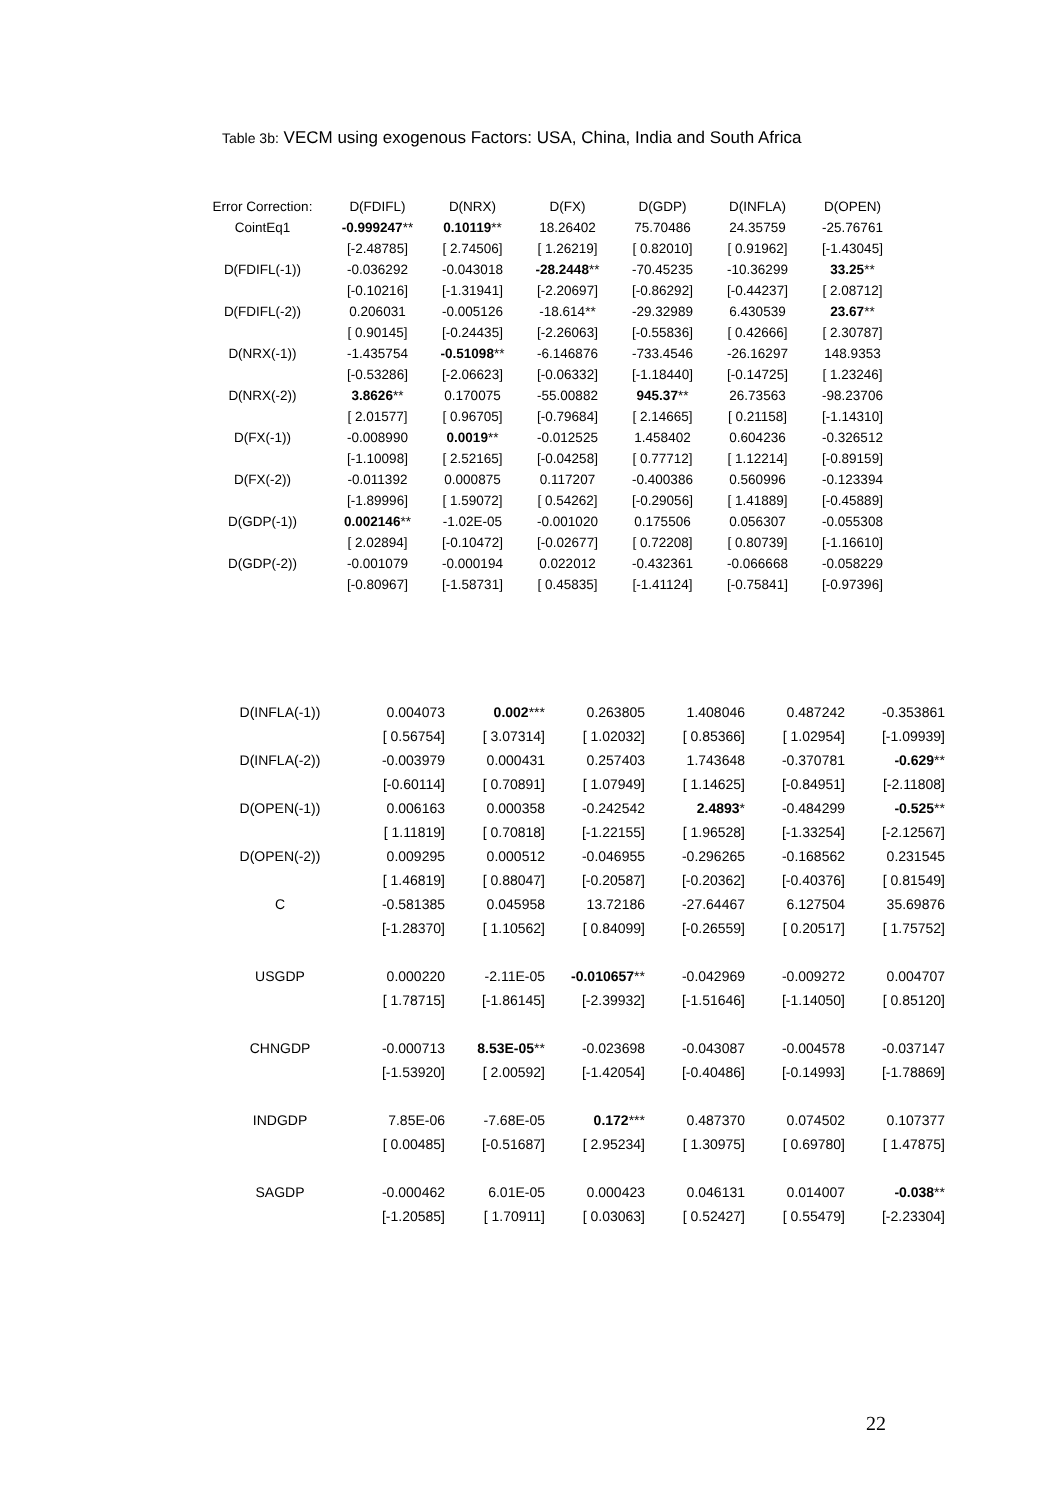Table 3b: VECM using exogenous Factors: USA, China, India and South Africa
| Error Correction: | D(FDIFL) | D(NRX) | D(FX) | D(GDP) | D(INFLA) | D(OPEN) |
| --- | --- | --- | --- | --- | --- | --- |
| CointEq1 | -0.999247 ** | 0.10119 ** | 18.26402 | 75.70486 | 24.35759 | -25.76761 |
| | [-2.48785] | [ 2.74506] | [ 1.26219] | [ 0.82010] | [ 0.91962] | [-1.43045] |
| D(FDIFL(-1)) | -0.036292 | -0.043018 | -28.2448 ** | -70.45235 | -10.36299 | 33.25 ** |
| | [-0.10216] | [-1.31941] | [-2.20697] | [-0.86292] | [-0.44237] | [ 2.08712] |
| D(FDIFL(-2)) | 0.206031 | -0.005126 | -18.614** | -29.32989 | 6.430539 | 23.67 ** |
| | [ 0.90145] | [-0.24435] | [-2.26063] | [-0.55836] | [ 0.42666] | [ 2.30787] |
| D(NRX(-1)) | -1.435754 | -0.51098 ** | -6.146876 | -733.4546 | -26.16297 | 148.9353 |
| | [-0.53286] | [-2.06623] | [-0.06332] | [-1.18440] | [-0.14725] | [ 1.23246] |
| D(NRX(-2)) | 3.8626 ** | 0.170075 | -55.00882 | 945.37 ** | 26.73563 | -98.23706 |
| | [ 2.01577] | [ 0.96705] | [-0.79684] | [ 2.14665] | [ 0.21158] | [-1.14310] |
| D(FX(-1)) | -0.008990 | 0.0019 ** | -0.012525 | 1.458402 | 0.604236 | -0.326512 |
| | [-1.10098] | [ 2.52165] | [-0.04258] | [ 0.77712] | [ 1.12214] | [-0.89159] |
| D(FX(-2)) | -0.011392 | 0.000875 | 0.117207 | -0.400386 | 0.560996 | -0.123394 |
| | [-1.89996] | [ 1.59072] | [ 0.54262] | [-0.29056] | [ 1.41889] | [-0.45889] |
| D(GDP(-1)) | 0.002146 ** | -1.02E-05 | -0.001020 | 0.175506 | 0.056307 | -0.055308 |
| | [ 2.02894] | [-0.10472] | [-0.02677] | [ 0.72208] | [ 0.80739] | [-1.16610] |
| D(GDP(-2)) | -0.001079 | -0.000194 | 0.022012 | -0.432361 | -0.066668 | -0.058229 |
| | [-0.80967] | [-1.58731] | [ 0.45835] | [-1.41124] | [-0.75841] | [-0.97396] |
| D(INFLA(-1)) | 0.004073 | 0.002 *** | 0.263805 | 1.408046 | 0.487242 | -0.353861 |
| | [ 0.56754] | [ 3.07314] | [ 1.02032] | [ 0.85366] | [ 1.02954] | [-1.09939] |
| D(INFLA(-2)) | -0.003979 | 0.000431 | 0.257403 | 1.743648 | -0.370781 | -0.629 ** |
| | [-0.60114] | [ 0.70891] | [ 1.07949] | [ 1.14625] | [-0.84951] | [-2.11808] |
| D(OPEN(-1)) | 0.006163 | 0.000358 | -0.242542 | 2.4893 * | -0.484299 | -0.525 ** |
| | [ 1.11819] | [ 0.70818] | [-1.22155] | [ 1.96528] | [-1.33254] | [-2.12567] |
| D(OPEN(-2)) | 0.009295 | 0.000512 | -0.046955 | -0.296265 | -0.168562 | 0.231545 |
| | [ 1.46819] | [ 0.88047] | [-0.20587] | [-0.20362] | [-0.40376] | [ 0.81549] |
| C | -0.581385 | 0.045958 | 13.72186 | -27.64467 | 6.127504 | 35.69876 |
| | [-1.28370] | [ 1.10562] | [ 0.84099] | [-0.26559] | [ 0.20517] | [ 1.75752] |
| USGDP | 0.000220 | -2.11E-05 | -0.010657 ** | -0.042969 | -0.009272 | 0.004707 |
| | [ 1.78715] | [-1.86145] | [-2.39932] | [-1.51646] | [-1.14050] | [ 0.85120] |
| CHNGDP | -0.000713 | 8.53E-05 ** | -0.023698 | -0.043087 | -0.004578 | -0.037147 |
| | [-1.53920] | [ 2.00592] | [-1.42054] | [-0.40486] | [-0.14993] | [-1.78869] |
| INDGDP | 7.85E-06 | -7.68E-05 | 0.172 *** | 0.487370 | 0.074502 | 0.107377 |
| | [ 0.00485] | [-0.51687] | [ 2.95234] | [ 1.30975] | [ 0.69780] | [ 1.47875] |
| SAGDP | -0.000462 | 6.01E-05 | 0.000423 | 0.046131 | 0.014007 | -0.038 ** |
| | [-1.20585] | [ 1.70911] | [ 0.03063] | [ 0.52427] | [ 0.55479] | [-2.23304] |
22